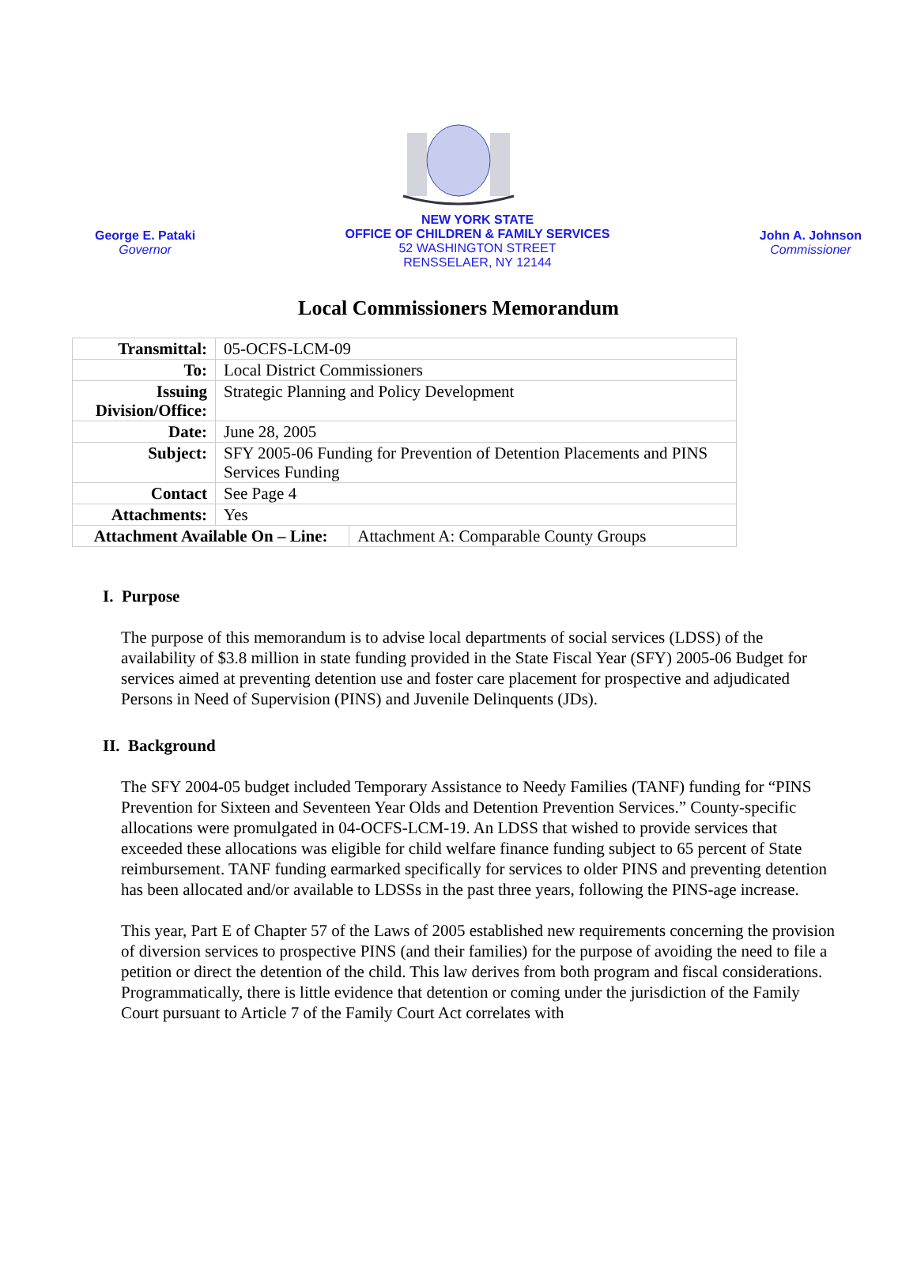George E. Pataki
Governor
NEW YORK STATE
OFFICE OF CHILDREN & FAMILY SERVICES
52 WASHINGTON STREET
RENSSELAER, NY 12144
John A. Johnson
Commissioner
Local Commissioners Memorandum
| Transmittal: | 05-OCFS-LCM-09 | |
| To: | Local District Commissioners | |
| Issuing Division/Office: | Strategic Planning and Policy Development | |
| Date: | June 28, 2005 | |
| Subject: | SFY 2005-06 Funding for Prevention of Detention Placements and PINS Services Funding | |
| Contact | See Page 4 | |
| Attachments: | Yes | |
| Attachment Available On – Line: | | Attachment A: Comparable County Groups |
I. Purpose
The purpose of this memorandum is to advise local departments of social services (LDSS) of the availability of $3.8 million in state funding provided in the State Fiscal Year (SFY) 2005-06 Budget for services aimed at preventing detention use and foster care placement for prospective and adjudicated Persons in Need of Supervision (PINS) and Juvenile Delinquents (JDs).
II. Background
The SFY 2004-05 budget included Temporary Assistance to Needy Families (TANF) funding for “PINS Prevention for Sixteen and Seventeen Year Olds and Detention Prevention Services.” County-specific allocations were promulgated in 04-OCFS-LCM-19. An LDSS that wished to provide services that exceeded these allocations was eligible for child welfare finance funding subject to 65 percent of State reimbursement. TANF funding earmarked specifically for services to older PINS and preventing detention has been allocated and/or available to LDSSs in the past three years, following the PINS-age increase.
This year, Part E of Chapter 57 of the Laws of 2005 established new requirements concerning the provision of diversion services to prospective PINS (and their families) for the purpose of avoiding the need to file a petition or direct the detention of the child. This law derives from both program and fiscal considerations. Programmatically, there is little evidence that detention or coming under the jurisdiction of the Family Court pursuant to Article 7 of the Family Court Act correlates with